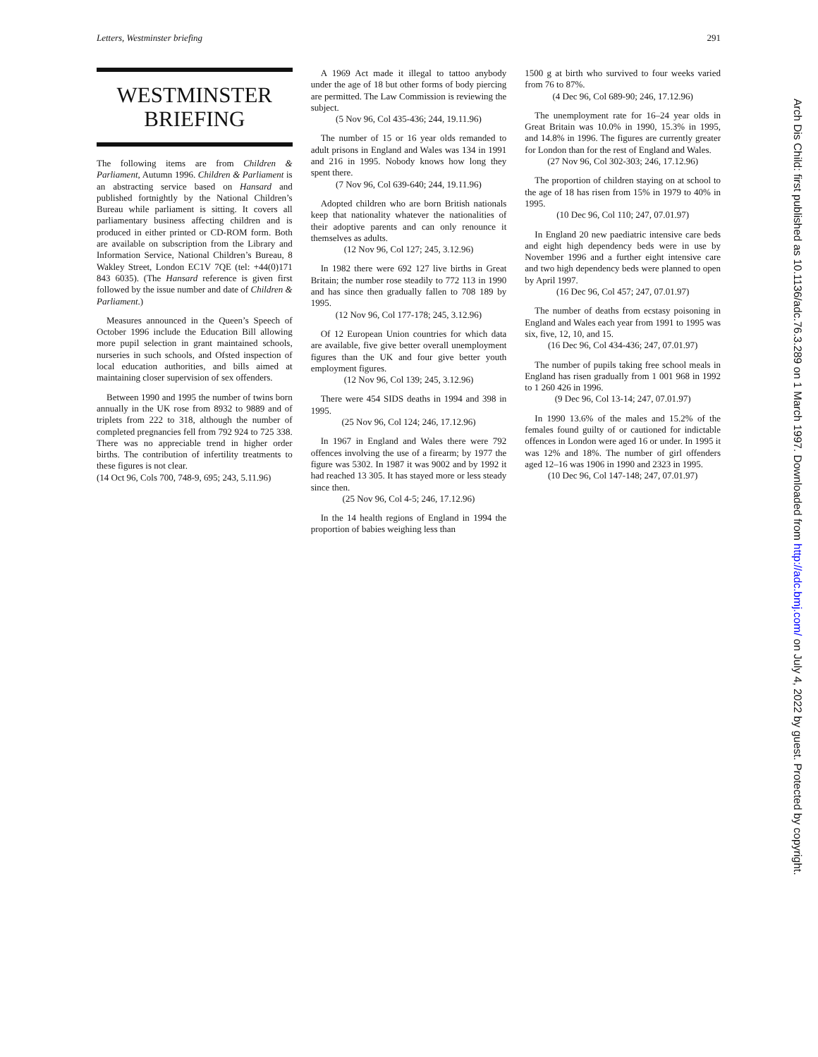Letters, Westminster briefing 291
WESTMINSTER
BRIEFING
The following items are from Children & Parliament, Autumn 1996. Children & Parliament is an abstracting service based on Hansard and published fortnightly by the National Children’s Bureau while parliament is sitting. It covers all parliamentary business affecting children and is produced in either printed or CD-ROM form. Both are available on subscription from the Library and Information Service, National Children’s Bureau, 8 Wakley Street, London EC1V 7QE (tel: +44(0)171 843 6035). (The Hansard reference is given first followed by the issue number and date of Children & Parliament.)
Measures announced in the Queen’s Speech of October 1996 include the Education Bill allowing more pupil selection in grant maintained schools, nurseries in such schools, and Ofsted inspection of local education authorities, and bills aimed at maintaining closer supervision of sex offenders.
Between 1990 and 1995 the number of twins born annually in the UK rose from 8932 to 9889 and of triplets from 222 to 318, although the number of completed pregnancies fell from 792 924 to 725 338. There was no appreciable trend in higher order births. The contribution of infertility treatments to these figures is not clear.
(14 Oct 96, Cols 700, 748-9, 695; 243, 5.11.96)
A 1969 Act made it illegal to tattoo anybody under the age of 18 but other forms of body piercing are permitted. The Law Commission is reviewing the subject.
(5 Nov 96, Col 435-436; 244, 19.11.96)
The number of 15 or 16 year olds remanded to adult prisons in England and Wales was 134 in 1991 and 216 in 1995. Nobody knows how long they spent there.
(7 Nov 96, Col 639-640; 244, 19.11.96)
Adopted children who are born British nationals keep that nationality whatever the nationalities of their adoptive parents and can only renounce it themselves as adults.
(12 Nov 96, Col 127; 245, 3.12.96)
In 1982 there were 692 127 live births in Great Britain; the number rose steadily to 772 113 in 1990 and has since then gradually fallen to 708 189 by 1995.
(12 Nov 96, Col 177-178; 245, 3.12.96)
Of 12 European Union countries for which data are available, five give better overall unemployment figures than the UK and four give better youth employment figures.
(12 Nov 96, Col 139; 245, 3.12.96)
There were 454 SIDS deaths in 1994 and 398 in 1995.
(25 Nov 96, Col 124; 246, 17.12.96)
In 1967 in England and Wales there were 792 offences involving the use of a firearm; by 1977 the figure was 5302. In 1987 it was 9002 and by 1992 it had reached 13 305. It has stayed more or less steady since then.
(25 Nov 96, Col 4-5; 246, 17.12.96)
In the 14 health regions of England in 1994 the proportion of babies weighing less than
1500 g at birth who survived to four weeks varied from 76 to 87%.
(4 Dec 96, Col 689-90; 246, 17.12.96)
The unemployment rate for 16–24 year olds in Great Britain was 10.0% in 1990, 15.3% in 1995, and 14.8% in 1996. The figures are currently greater for London than for the rest of England and Wales.
(27 Nov 96, Col 302-303; 246, 17.12.96)
The proportion of children staying on at school to the age of 18 has risen from 15% in 1979 to 40% in 1995.
(10 Dec 96, Col 110; 247, 07.01.97)
In England 20 new paediatric intensive care beds and eight high dependency beds were in use by November 1996 and a further eight intensive care and two high dependency beds were planned to open by April 1997.
(16 Dec 96, Col 457; 247, 07.01.97)
The number of deaths from ecstasy poisoning in England and Wales each year from 1991 to 1995 was six, five, 12, 10, and 15.
(16 Dec 96, Col 434-436; 247, 07.01.97)
The number of pupils taking free school meals in England has risen gradually from 1 001 968 in 1992 to 1 260 426 in 1996.
(9 Dec 96, Col 13-14; 247, 07.01.97)
In 1990 13.6% of the males and 15.2% of the females found guilty of or cautioned for indictable offences in London were aged 16 or under. In 1995 it was 12% and 18%. The number of girl offenders aged 12–16 was 1906 in 1990 and 2323 in 1995.
(10 Dec 96, Col 147-148; 247, 07.01.97)
Arch Dis Child: first published as 10.1136/adc.76.3.289 on 1 March 1997. Downloaded from http://adc.bmj.com/ on July 4, 2022 by guest. Protected by copyright.